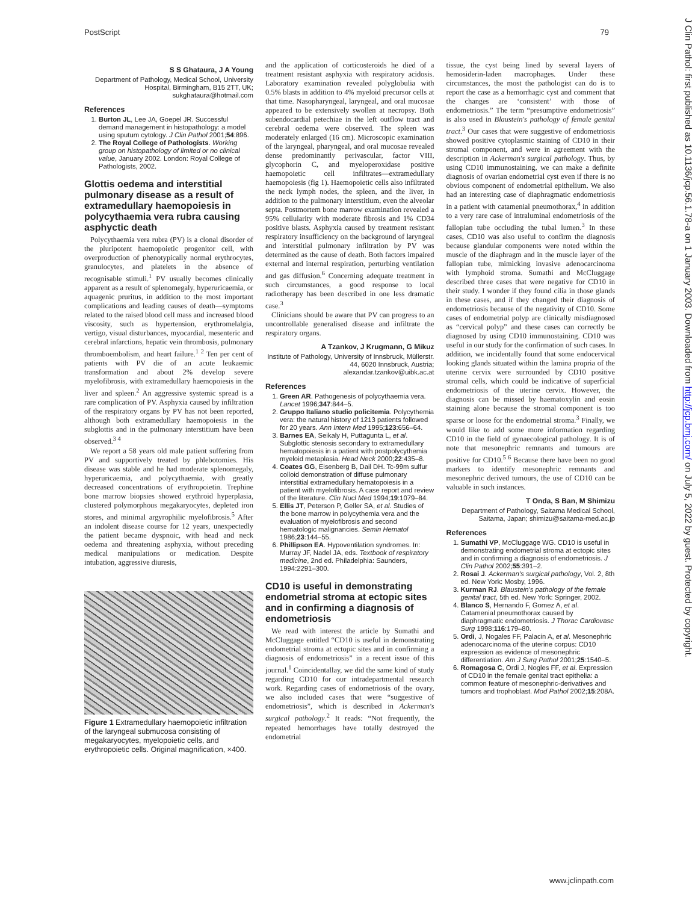PostScript 79
S S Ghataura, J A Young
Department of Pathology, Medical School, University Hospital, Birmingham, B15 2TT, UK; sukghataura@hotmail.com
References
1. Burton JL, Lee JA, Goepel JR. Successful demand management in histopathology: a model using sputum cytology. J Clin Pathol 2001;54:896.
2. The Royal College of Pathologists. Working group on histopathology of limited or no clinical value, January 2002. London: Royal College of Pathologists, 2002.
Glottis oedema and interstitial pulmonary disease as a result of extramedullary haemopoiesis in polycythaemia vera rubra causing asphyctic death
Polycythaemia vera rubra (PV) is a clonal disorder of the pluripotent haemopoietic progenitor cell, with overproduction of phenotypically normal erythrocytes, granulocytes, and platelets in the absence of recognisable stimuli.<sup>1</sup> PV usually becomes clinically apparent as a result of splenomegaly, hyperuricaemia, or aquagenic pruritus, in addition to the most important complications and leading causes of death—symptoms related to the raised blood cell mass and increased blood viscosity, such as hypertension, erythromelalgia, vertigo, visual disturbances, myocardial, mesenteric and cerebral infarctions, hepatic vein thrombosis, pulmonary thromboembolism, and heart failure.<sup>1 2</sup> Ten per cent of patients with PV die of an acute leukaemic transformation and about 2% develop severe myelofibrosis, with extramedullary haemopoiesis in the liver and spleen.<sup>2</sup> An aggressive systemic spread is a rare complication of PV. Asphyxia caused by infiltration of the respiratory organs by PV has not been reported, although both extramedullary haemopoiesis in the subglottis and in the pulmonary interstitium have been observed.<sup>3 4</sup>
We report a 58 years old male patient suffering from PV and supportively treated by phlebotomies. His disease was stable and he had moderate splenomegaly, hyperuricaemia, and polycythaemia, with greatly decreased concentrations of erythropoietin. Trephine bone marrow biopsies showed erythroid hyperplasia, clustered polymorphous megakaryocytes, depleted iron stores, and minimal argyrophilic myelofibrosis.<sup>5</sup> After an indolent disease course for 12 years, unexpectedly the patient became dyspnoic, with head and neck oedema and threatening asphyxia, without preceding medical manipulations or medication. Despite intubation, aggressive diuresis,
Figure 1 Extramedullary haemopoietic infiltration of the laryngeal submucosa consisting of megakaryocytes, myelopoietic cells, and erythropoietic cells. Original magnification, ×400.
and the application of corticosteroids he died of a treatment resistant asphyxia with respiratory acidosis. Laboratory examination revealed polyglobulia with 0.5% blasts in addition to 4% myeloid precursor cells at that time. Nasopharyngeal, laryngeal, and oral mucosae appeared to be extensively swollen at necropsy. Both subendocardial petechiae in the left outflow tract and cerebral oedema were observed. The spleen was moderately enlarged (16 cm). Microscopic examination of the laryngeal, pharyngeal, and oral mucosae revealed dense predominantly perivascular, factor VIII, glycophorin C, and myeloperoxidase positive haemopoietic cell infiltrates—extramedullary haemopoiesis (fig 1). Haemopoietic cells also infiltrated the neck lymph nodes, the spleen, and the liver, in addition to the pulmonary interstitium, even the alveolar septa. Postmortem bone marrow examination revealed a 95% cellularity with moderate fibrosis and 1% CD34 positive blasts. Asphyxia caused by treatment resistant respiratory insufficiency on the background of laryngeal and interstitial pulmonary infiltration by PV was determined as the cause of death. Both factors impaired external and internal respiration, perturbing ventilation and gas diffusion.<sup>6</sup> Concerning adequate treatment in such circumstances, a good response to local radiotherapy has been described in one less dramatic case.<sup>3</sup>
Clinicians should be aware that PV can progress to an uncontrollable generalised disease and infiltrate the respiratory organs.
A Tzankov, J Krugmann, G Mikuz
Institute of Pathology, University of Innsbruck, Müllerstr. 44, 6020 Innsbruck, Austria; alexandar.tzankov@uibk.ac.at
References
1. Green AR. Pathogenesis of polycythaemia vera. Lancet 1996;347:844–5.
2. Gruppo Italiano studio policitemia. Polycythemia vera: the natural history of 1213 patients followed for 20 years. Ann Intern Med 1995;123:656–64.
3. Barnes EA, Seikaly H, Puttagunta L, et al. Subglottic stenosis secondary to extramedullary hematopoiesis in a patient with postpolycythemia myeloid metaplasia. Head Neck 2000;22:435–8.
4. Coates GG, Eisenberg B, Dail DH. Tc-99m sulfur colloid demonstration of diffuse pulmonary interstitial extramedullary hematopoiesis in a patient with myelofibrosis. A case report and review of the literature. Clin Nucl Med 1994;19:1079–84.
5. Ellis JT, Peterson P, Geller SA, et al. Studies of the bone marrow in polycythemia vera and the evaluation of myelofibrosis and second hematologic malignancies. Semin Hematol 1986;23:144–55.
6. Phillipson EA. Hypoventilation syndromes. In: Murray JF, Nadel JA, eds. Textbook of respiratory medicine, 2nd ed. Philadelphia: Saunders, 1994:2291–300.
CD10 is useful in demonstrating endometrial stroma at ectopic sites and in confirming a diagnosis of endometriosis
We read with interest the article by Sumathi and McCluggage entitled “CD10 is useful in demonstrating endometrial stroma at ectopic sites and in confirming a diagnosis of endometriosis” in a recent issue of this journal.<sup>1</sup> Coincidentallay, we did the same kind of study regarding CD10 for our intradepartmental research work. Regarding cases of endometriosis of the ovary, we also included cases that were “suggestive of endometriosis”, which is described in Ackerman's surgical pathology.<sup>2</sup> It reads: “Not frequently, the repeated hemorrhages have totally destroyed the endometrial
tissue, the cyst being lined by several layers of hemosiderin-laden macrophages. Under these circumstances, the most the pathologist can do is to report the case as a hemorrhagic cyst and comment that the changes are ‘consistent’ with those of endometriosis.” The term “presumptive endometriosis” is also used in Blaustein's pathology of female genital tract.<sup>3</sup> Our cases that were suggestive of endometriosis showed positive cytoplasmic staining of CD10 in their stromal component, and were in agreement with the description in Ackerman's surgical pathology. Thus, by using CD10 immunostaining, we can make a definite diagnosis of ovarian endometrial cyst even if there is no obvious component of endometrial epithelium. We also had an interesting case of diaphragmatic endometriosis in a patient with catamenial pneumothorax,<sup>4</sup> in addition to a very rare case of intraluminal endometriosis of the fallopian tube occluding the tubal lumen.<sup>3</sup> In these cases, CD10 was also useful to confirm the diagnosis because glandular components were noted within the muscle of the diaphragm and in the muscle layer of the fallopian tube, mimicking invasive adenocarcinoma with lymphoid stroma. Sumathi and McCluggage described three cases that were negative for CD10 in their study. I wonder if they found cilia in those glands in these cases, and if they changed their diagnosis of endometriosis because of the negativity of CD10. Some cases of endometrial polyp are clinically misdiagnosed as “cervical polyp” and these cases can correctly be diagnosed by using CD10 immunostaining. CD10 was useful in our study for the confirmation of such cases. In addition, we incidentally found that some endocervical looking glands situated within the lamina propria of the uterine cervix were surrounded by CD10 positive stromal cells, which could be indicative of superficial endometriosis of the uterine cervix. However, the diagnosis can be missed by haematoxylin and eosin staining alone because the stromal component is too sparse or loose for the endometrial stroma.<sup>3</sup> Finally, we would like to add some more information regarding CD10 in the field of gynaecological pathology. It is of note that mesonephric remnants and tumours are positive for CD10.<sup>5 6</sup> Because there have been no good markers to identify mesonephric remnants and mesonephric derived tumours, the use of CD10 can be valuable in such instances.
T Onda, S Ban, M Shimizu
Department of Pathology, Saitama Medical School, Saitama, Japan; shimizu@saitama-med.ac.jp
References
1. Sumathi VP, McCluggage WG. CD10 is useful in demonstrating endometrial stroma at ectopic sites and in confirming a diagnosis of endometriosis. J Clin Pathol 2002;55:391–2.
2. Rosai J. Ackerman's surgical pathology, Vol. 2, 8th ed. New York: Mosby, 1996.
3. Kurman RJ. Blaustein's pathology of the female genital tract, 5th ed. New York: Springer, 2002.
4. Blanco S, Hernando F, Gomez A, et al. Catamenial pneumothorax caused by diaphragmatic endometriosis. J Thorac Cardiovasc Surg 1998;116:179–80.
5. Ordi, J, Nogales FF, Palacin A, et al. Mesonephric adenocarcinoma of the uterine corpus: CD10 expression as evidence of mesonephric differentiation. Am J Surg Pathol 2001;25:1540–5.
6. Romagosa C, Ordi J, Nogles FF, et al. Expression of CD10 in the female genital tract epithelia: a common feature of mesonephric-derivatives and tumors and trophoblast. Mod Pathol 2002;15:208A.
J Clin Pathol: first published as 10.1136/jcp.56.1.78-a on 1 January 2003. Downloaded from http://jcp.bmj.com/ on July 5, 2022 by guest. Protected by copyright.
www.jclinpath.com